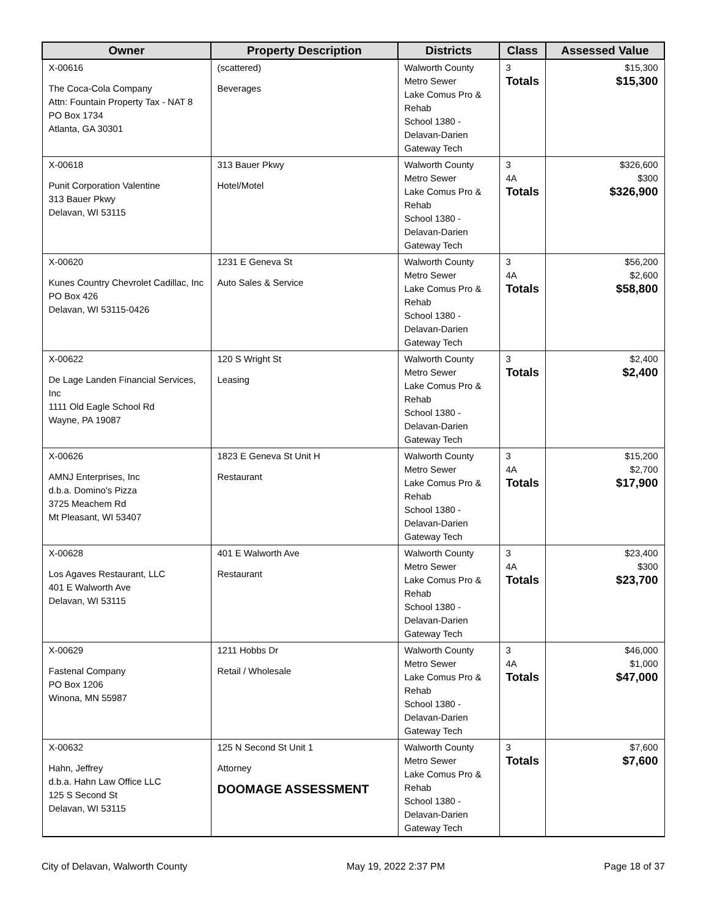| Owner | Property Description | Districts | Class | Assessed Value |
| --- | --- | --- | --- | --- |
| X-00616 The Coca-Cola Company Attn: Fountain Property Tax - NAT 8 PO Box 1734 Atlanta, GA 30301 | (scattered) Beverages | Walworth County Metro Sewer Lake Comus Pro & Rehab School 1380 - Delavan-Darien Gateway Tech | 3 Totals | $15,300 $15,300 |
| X-00618 Punit Corporation Valentine 313 Bauer Pkwy Delavan, WI 53115 | 313 Bauer Pkwy Hotel/Motel | Walworth County Metro Sewer Lake Comus Pro & Rehab School 1380 - Delavan-Darien Gateway Tech | 3 4A Totals | $326,600 $300 $326,900 |
| X-00620 Kunes Country Chevrolet Cadillac, Inc PO Box 426 Delavan, WI 53115-0426 | 1231 E Geneva St Auto Sales & Service | Walworth County Metro Sewer Lake Comus Pro & Rehab School 1380 - Delavan-Darien Gateway Tech | 3 4A Totals | $56,200 $2,600 $58,800 |
| X-00622 De Lage Landen Financial Services, Inc 1111 Old Eagle School Rd Wayne, PA 19087 | 120 S Wright St Leasing | Walworth County Metro Sewer Lake Comus Pro & Rehab School 1380 - Delavan-Darien Gateway Tech | 3 Totals | $2,400 $2,400 |
| X-00626 AMNJ Enterprises, Inc d.b.a. Domino's Pizza 3725 Meachem Rd Mt Pleasant, WI 53407 | 1823 E Geneva St Unit H Restaurant | Walworth County Metro Sewer Lake Comus Pro & Rehab School 1380 - Delavan-Darien Gateway Tech | 3 4A Totals | $15,200 $2,700 $17,900 |
| X-00628 Los Agaves Restaurant, LLC 401 E Walworth Ave Delavan, WI 53115 | 401 E Walworth Ave Restaurant | Walworth County Metro Sewer Lake Comus Pro & Rehab School 1380 - Delavan-Darien Gateway Tech | 3 4A Totals | $23,400 $300 $23,700 |
| X-00629 Fastenal Company PO Box 1206 Winona, MN 55987 | 1211 Hobbs Dr Retail / Wholesale | Walworth County Metro Sewer Lake Comus Pro & Rehab School 1380 - Delavan-Darien Gateway Tech | 3 4A Totals | $46,000 $1,000 $47,000 |
| X-00632 Hahn, Jeffrey d.b.a. Hahn Law Office LLC 125 S Second St Delavan, WI 53115 | 125 N Second St Unit 1 Attorney DOOMAGE ASSESSMENT | Walworth County Metro Sewer Lake Comus Pro & Rehab School 1380 - Delavan-Darien Gateway Tech | 3 Totals | $7,600 $7,600 |
City of Delavan, Walworth County May 19, 2022 2:37 PM Page 18 of 37